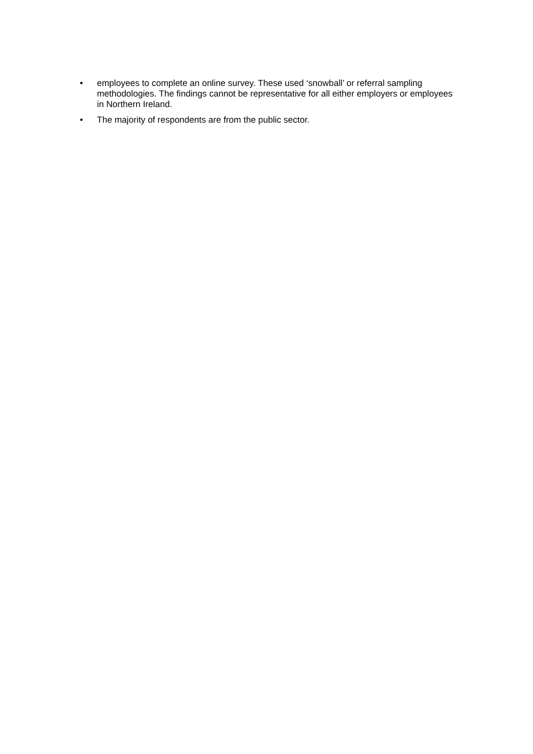• employees to complete an online survey. These used ‘snowball’ or referral sampling methodologies. The findings cannot be representative for all either employers or employees in Northern Ireland.
• The majority of respondents are from the public sector.